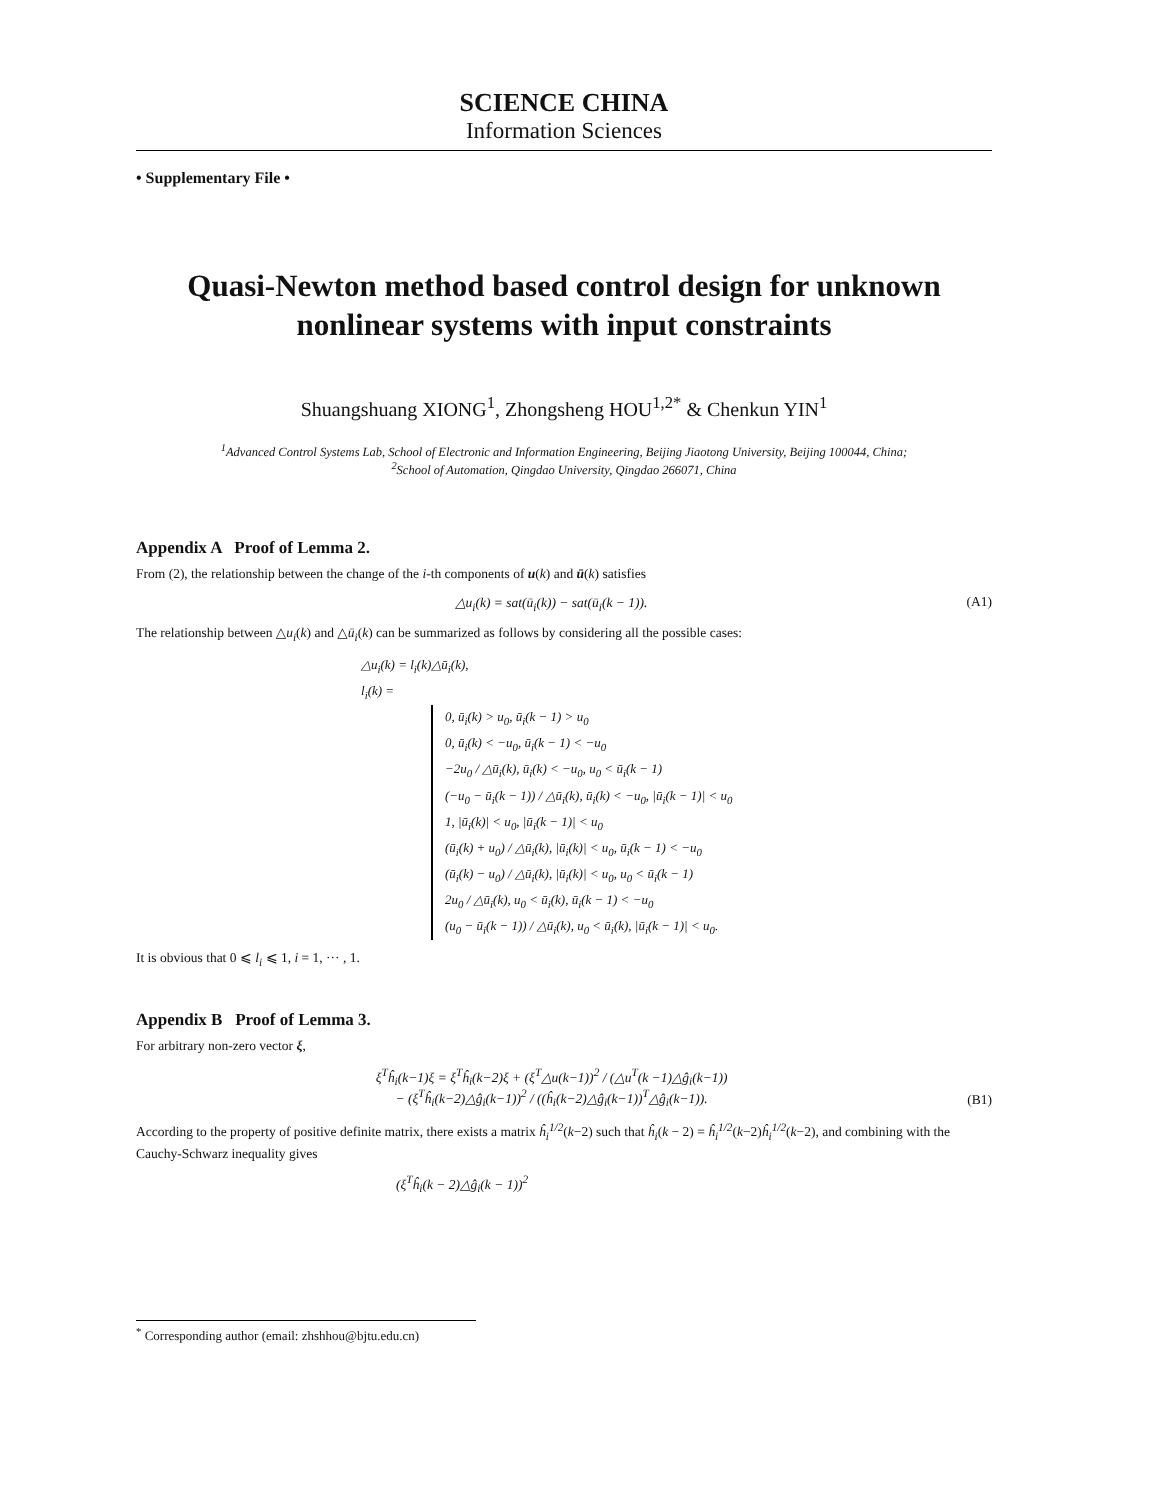SCIENCE CHINA
Information Sciences
• Supplementary File •
Quasi-Newton method based control design for unknown nonlinear systems with input constraints
Shuangshuang XIONG<sup>1</sup>, Zhongsheng HOU<sup>1,2*</sup> & Chenkun YIN<sup>1</sup>
<sup>1</sup> Advanced Control Systems Lab, School of Electronic and Information Engineering, Beijing Jiaotong University, Beijing 100044, China;
<sup>2</sup> School of Automation, Qingdao University, Qingdao 266071, China
Appendix A Proof of Lemma 2.
From (2), the relationship between the change of the i-th components of u(k) and ū(k) satisfies
△u<sub>i</sub>(k) = sat(ū<sub>i</sub>(k)) − sat(ū<sub>i</sub>(k − 1)). (A1)
The relationship between △u<sub>i</sub>(k) and △ū<sub>i</sub>(k) can be summarized as follows by considering all the possible cases:
△u<sub>i</sub>(k) = l<sub>i</sub>(k)△ū<sub>i</sub>(k),
l<sub>i</sub>(k) =
0, ū<sub>i</sub>(k) > u<sub>0</sub>, ū<sub>i</sub>(k − 1) > u<sub>0</sub>
0, ū<sub>i</sub>(k) < −u<sub>0</sub>, ū<sub>i</sub>(k − 1) < −u<sub>0</sub>
−2u<sub>0</sub> / △ū<sub>i</sub>(k), ū<sub>i</sub>(k) < −u<sub>0</sub>, u<sub>0</sub> < ū<sub>i</sub>(k − 1)
(−u<sub>0</sub> − ū<sub>i</sub>(k − 1)) / △ū<sub>i</sub>(k), ū<sub>i</sub>(k) < −u<sub>0</sub>, |ū<sub>i</sub>(k − 1)| < u<sub>0</sub>
1, |ū<sub>i</sub>(k)| < u<sub>0</sub>, |ū<sub>i</sub>(k − 1)| < u<sub>0</sub>
(ū<sub>i</sub>(k) + u<sub>0</sub>) / △ū<sub>i</sub>(k), |ū<sub>i</sub>(k)| < u<sub>0</sub>, ū<sub>i</sub>(k − 1) < −u<sub>0</sub>
(ū<sub>i</sub>(k) − u<sub>0</sub>) / △ū<sub>i</sub>(k), |ū<sub>i</sub>(k)| < u<sub>0</sub>, u<sub>0</sub> < ū<sub>i</sub>(k − 1)
2u<sub>0</sub> / △ū<sub>i</sub>(k), u<sub>0</sub> < ū<sub>i</sub>(k), ū<sub>i</sub>(k − 1) < −u<sub>0</sub>
(u<sub>0</sub> − ū<sub>i</sub>(k − 1)) / △ū<sub>i</sub>(k), u<sub>0</sub> < ū<sub>i</sub>(k), |ū<sub>i</sub>(k − 1)| < u<sub>0</sub>.
It is obvious that 0 ⩽ l<sub>i</sub> ⩽ 1, i = 1, ··· , 1.
Appendix B Proof of Lemma 3.
For arbitrary non-zero vector ξ,
ξ<sup>T</sup>ĥ<sub>i</sub>(k−1)ξ = ξ<sup>T</sup>ĥ<sub>i</sub>(k−2)ξ + (ξ<sup>T</sup>△u(k−1))<sup>2</sup> / (△u<sup>T</sup>(k −1)△ĝ<sub>i</sub>(k−1))
− (ξ<sup>T</sup>ĥ<sub>i</sub>(k−2)△ĝ<sub>i</sub>(k−1))<sup>2</sup> / ((ĥ<sub>i</sub>(k−2)△ĝ<sub>i</sub>(k−1))<sup>T</sup>△ĝ<sub>i</sub>(k−1)). (B1)
According to the property of positive definite matrix, there exists a matrix ĥ<sub>i</sub><sup>1/2</sup>(k−2) such that ĥ<sub>i</sub>(k − 2) = ĥ<sub>i</sub><sup>1/2</sup>(k−2)ĥ<sub>i</sub><sup>1/2</sup>(k−2), and combining with the Cauchy-Schwarz inequality gives
(ξ<sup>T</sup>ĥ<sub>i</sub>(k − 2)△ĝ<sub>i</sub>(k − 1))<sup>2</sup>
<sup>*</sup> Corresponding author (email: zhshhou@bjtu.edu.cn)